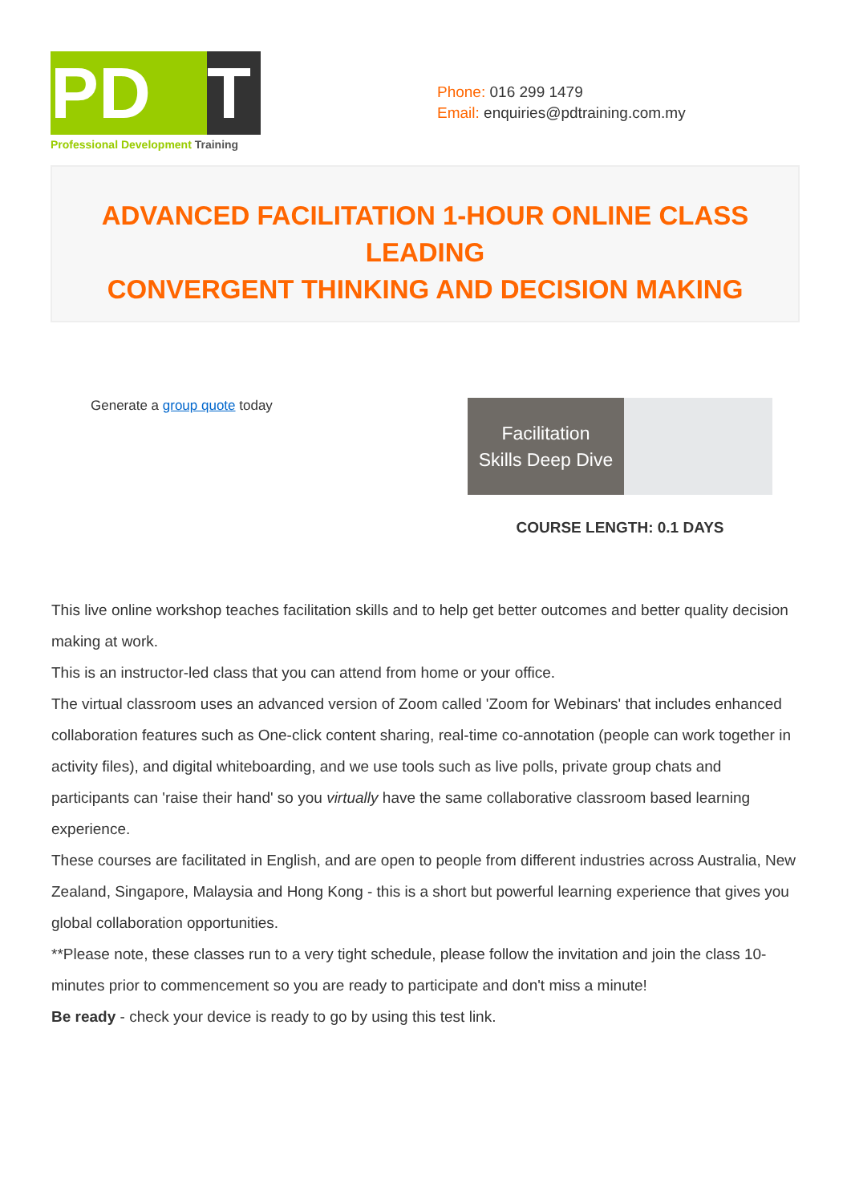PD T
Professional Development Training
Phone: 016 299 1479
Email: enquiries@pdtraining.com.my
ADVANCED FACILITATION 1-HOUR ONLINE CLASS LEADING
CONVERGENT THINKING AND DECISION MAKING
Generate a group quote today
Facilitation
Skills Deep Dive
COURSE LENGTH: 0.1 DAYS
This live online workshop teaches facilitation skills and to help get better outcomes and better quality decision making at work.
This is an instructor-led class that you can attend from home or your office.
The virtual classroom uses an advanced version of Zoom called 'Zoom for Webinars' that includes enhanced collaboration features such as One-click content sharing, real-time co-annotation (people can work together in activity files), and digital whiteboarding, and we use tools such as live polls, private group chats and participants can 'raise their hand' so you virtually have the same collaborative classroom based learning experience.
These courses are facilitated in English, and are open to people from different industries across Australia, New Zealand, Singapore, Malaysia and Hong Kong - this is a short but powerful learning experience that gives you global collaboration opportunities.
**Please note, these classes run to a very tight schedule, please follow the invitation and join the class 10-minutes prior to commencement so you are ready to participate and don't miss a minute!
Be ready - check your device is ready to go by using this test link.